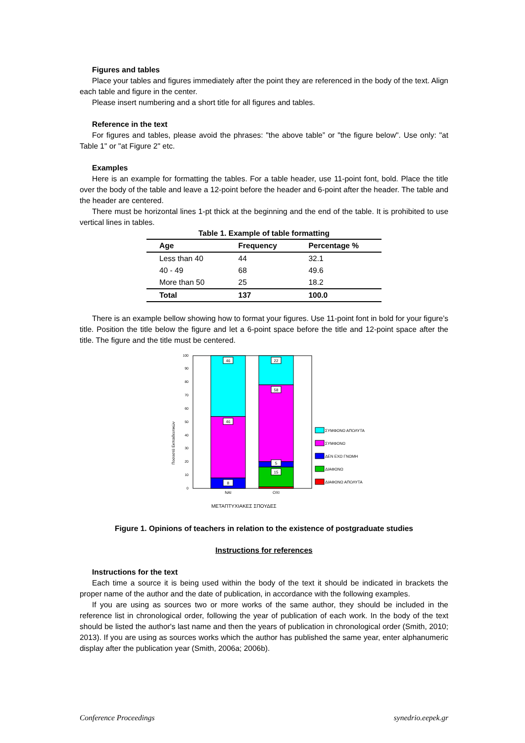Figures and tables
Place your tables and figures immediately after the point they are referenced in the body of the text. Align each table and figure in the center.
Please insert numbering and a short title for all figures and tables.
Reference in the text
For figures and tables, please avoid the phrases: "the above table” or "the figure below". Use only: "at Table 1" or "at Figure 2" etc.
Examples
Here is an example for formatting the tables. For a table header, use 11-point font, bold. Place the title over the body of the table and leave a 12-point before the header and 6-point after the header. The table and the header are centered.
There must be horizontal lines 1-pt thick at the beginning and the end of the table. It is prohibited to use vertical lines in tables.
Table 1. Example of table formatting
| Age | Frequency | Percentage % |
| --- | --- | --- |
| Less than 40 | 44 | 32.1 |
| 40 - 49 | 68 | 49.6 |
| More than 50 | 25 | 18.2 |
| Total | 137 | 100.0 |
There is an example bellow showing how to format your figures. Use 11-point font in bold for your figure’s title. Position the title below the figure and let a 6-point space before the title and 12-point space after the title. The figure and the title must be centered.
0
10
20
30
40
50
60
70
80
90
100
Ποσοστά Εκπαιδευτικών
46
46
8
22
58
5
15
NAI
OXI
ΜΕΤΑΠΤΥΧΙΑΚΕΣ ΣΠΟΥΔΕΣ
ΣΥΜΦΩΝΩ ΑΠΟΛΥΤΑ
ΣΥΜΦΩΝΩ
ΔΕΝ ΕΧΩ ΓΝΩΜΗ
ΔΙΑΦΩΝΩ
ΔΙΑΦΩΝΩ ΑΠΟΛΥΤΑ
Figure 1. Opinions of teachers in relation to the existence of postgraduate studies
Instructions for references
Instructions for the text
Each time a source it is being used within the body of the text it should be indicated in brackets the proper name of the author and the date of publication, in accordance with the following examples.
If you are using as sources two or more works of the same author, they should be included in the reference list in chronological order, following the year of publication of each work. In the body of the text should be listed the author's last name and then the years of publication in chronological order (Smith, 2010; 2013). If you are using as sources works which the author has published the same year, enter alphanumeric display after the publication year (Smith, 2006a; 2006b).
Conference Proceedings synedrio.eepek.gr